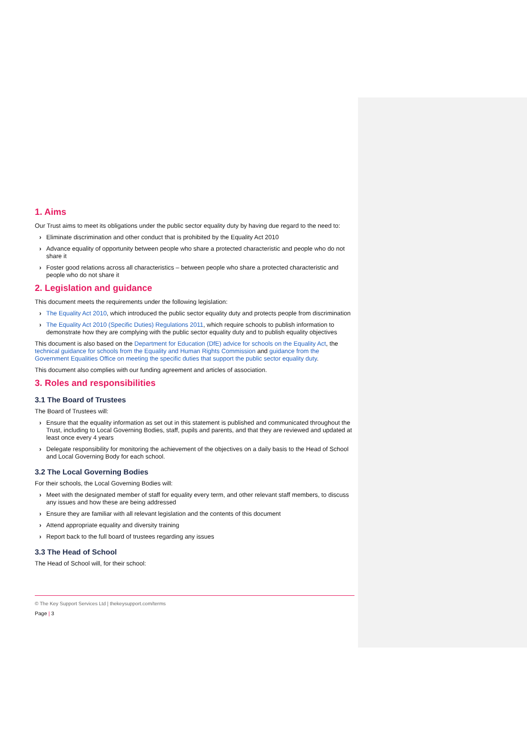1. Aims
Our Trust aims to meet its obligations under the public sector equality duty by having due regard to the need to:
› Eliminate discrimination and other conduct that is prohibited by the Equality Act 2010
› Advance equality of opportunity between people who share a protected characteristic and people who do not share it
› Foster good relations across all characteristics – between people who share a protected characteristic and people who do not share it
2. Legislation and guidance
This document meets the requirements under the following legislation:
› The Equality Act 2010, which introduced the public sector equality duty and protects people from discrimination
› The Equality Act 2010 (Specific Duties) Regulations 2011, which require schools to publish information to demonstrate how they are complying with the public sector equality duty and to publish equality objectives
This document is also based on the Department for Education (DfE) advice for schools on the Equality Act, the technical guidance for schools from the Equality and Human Rights Commission and guidance from the Government Equalities Office on meeting the specific duties that support the public sector equality duty.
This document also complies with our funding agreement and articles of association.
3. Roles and responsibilities
3.1 The Board of Trustees
The Board of Trustees will:
› Ensure that the equality information as set out in this statement is published and communicated throughout the Trust, including to Local Governing Bodies, staff, pupils and parents, and that they are reviewed and updated at least once every 4 years
› Delegate responsibility for monitoring the achievement of the objectives on a daily basis to the Head of School and Local Governing Body for each school.
3.2 The Local Governing Bodies
For their schools, the Local Governing Bodies will:
› Meet with the designated member of staff for equality every term, and other relevant staff members, to discuss any issues and how these are being addressed
› Ensure they are familiar with all relevant legislation and the contents of this document
› Attend appropriate equality and diversity training
› Report back to the full board of trustees regarding any issues
3.3 The Head of School
The Head of School will, for their school:
© The Key Support Services Ltd | thekeysupport.com/terms
Page | 3